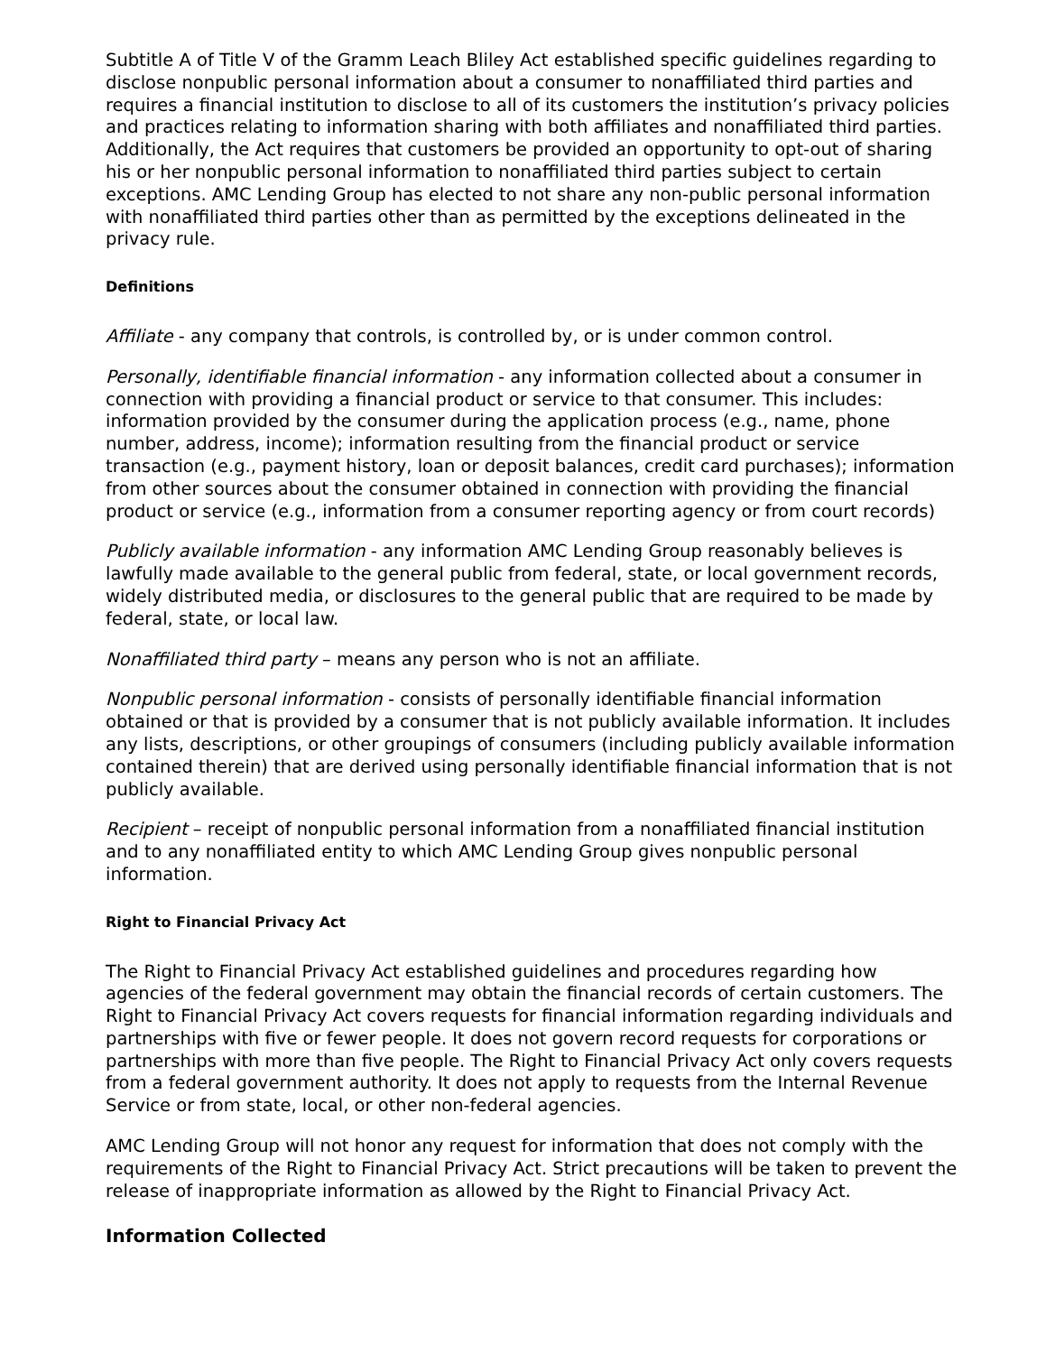Subtitle A of Title V of the Gramm Leach Bliley Act established specific guidelines regarding to disclose nonpublic personal information about a consumer to nonaffiliated third parties and requires a financial institution to disclose to all of its customers the institution’s privacy policies and practices relating to information sharing with both affiliates and nonaffiliated third parties. Additionally, the Act requires that customers be provided an opportunity to opt-out of sharing his or her nonpublic personal information to nonaffiliated third parties subject to certain exceptions. AMC Lending Group has elected to not share any non-public personal information with nonaffiliated third parties other than as permitted by the exceptions delineated in the privacy rule.
Definitions
Affiliate - any company that controls, is controlled by, or is under common control.
Personally, identifiable financial information - any information collected about a consumer in connection with providing a financial product or service to that consumer. This includes: information provided by the consumer during the application process (e.g., name, phone number, address, income); information resulting from the financial product or service transaction (e.g., payment history, loan or deposit balances, credit card purchases); information from other sources about the consumer obtained in connection with providing the financial product or service (e.g., information from a consumer reporting agency or from court records)
Publicly available information - any information AMC Lending Group reasonably believes is lawfully made available to the general public from federal, state, or local government records, widely distributed media, or disclosures to the general public that are required to be made by federal, state, or local law.
Nonaffiliated third party – means any person who is not an affiliate.
Nonpublic personal information - consists of personally identifiable financial information obtained or that is provided by a consumer that is not publicly available information. It includes any lists, descriptions, or other groupings of consumers (including publicly available information contained therein) that are derived using personally identifiable financial information that is not publicly available.
Recipient – receipt of nonpublic personal information from a nonaffiliated financial institution and to any nonaffiliated entity to which AMC Lending Group gives nonpublic personal information.
Right to Financial Privacy Act
The Right to Financial Privacy Act established guidelines and procedures regarding how agencies of the federal government may obtain the financial records of certain customers. The Right to Financial Privacy Act covers requests for financial information regarding individuals and partnerships with five or fewer people. It does not govern record requests for corporations or partnerships with more than five people. The Right to Financial Privacy Act only covers requests from a federal government authority. It does not apply to requests from the Internal Revenue Service or from state, local, or other non-federal agencies.
AMC Lending Group will not honor any request for information that does not comply with the requirements of the Right to Financial Privacy Act. Strict precautions will be taken to prevent the release of inappropriate information as allowed by the Right to Financial Privacy Act.
Information Collected